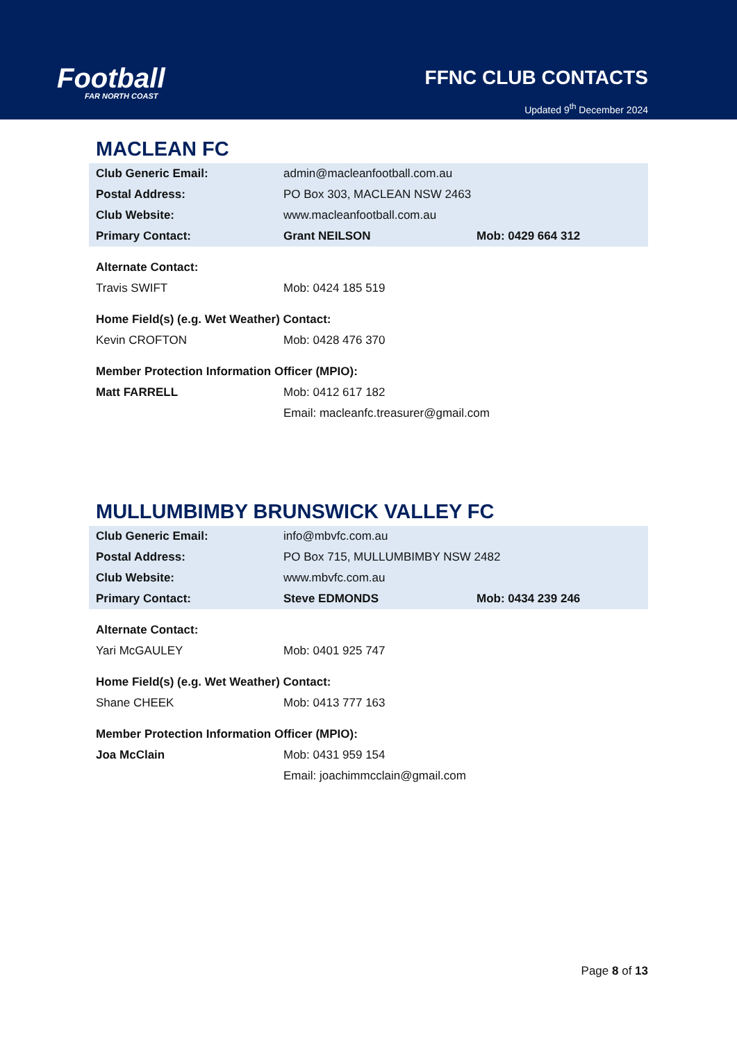Football
FAR NORTH COAST
FFNC CLUB CONTACTS
Updated 9<sup>th</sup> December 2024
MACLEAN FC
| Club Generic Email: | admin@macleanfootball.com.au | |
| Postal Address: | PO Box 303, MACLEAN NSW 2463 | |
| Club Website: | www.macleanfootball.com.au | |
| Primary Contact: | Grant NEILSON | Mob: 0429 664 312 |
| Alternate Contact: | | |
| Travis SWIFT | Mob: 0424 185 519 | |
| Home Field(s) (e.g. Wet Weather) Contact: | | |
| Kevin CROFTON | Mob: 0428 476 370 | |
| Member Protection Information Officer (MPIO): | | |
| Matt FARRELL | Mob: 0412 617 182 | |
| | Email: macleanfc.treasurer@gmail.com | |
MULLUMBIMBY BRUNSWICK VALLEY FC
| Club Generic Email: | info@mbvfc.com.au | |
| Postal Address: | PO Box 715, MULLUMBIMBY NSW 2482 | |
| Club Website: | www.mbvfc.com.au | |
| Primary Contact: | Steve EDMONDS | Mob: 0434 239 246 |
| Alternate Contact: | | |
| Yari McGAULEY | Mob: 0401 925 747 | |
| Home Field(s) (e.g. Wet Weather) Contact: | | |
| Shane CHEEK | Mob: 0413 777 163 | |
| Member Protection Information Officer (MPIO): | | |
| Joa McClain | Mob: 0431 959 154 | |
| | Email: joachimmcclain@gmail.com | |
Page 8 of 13